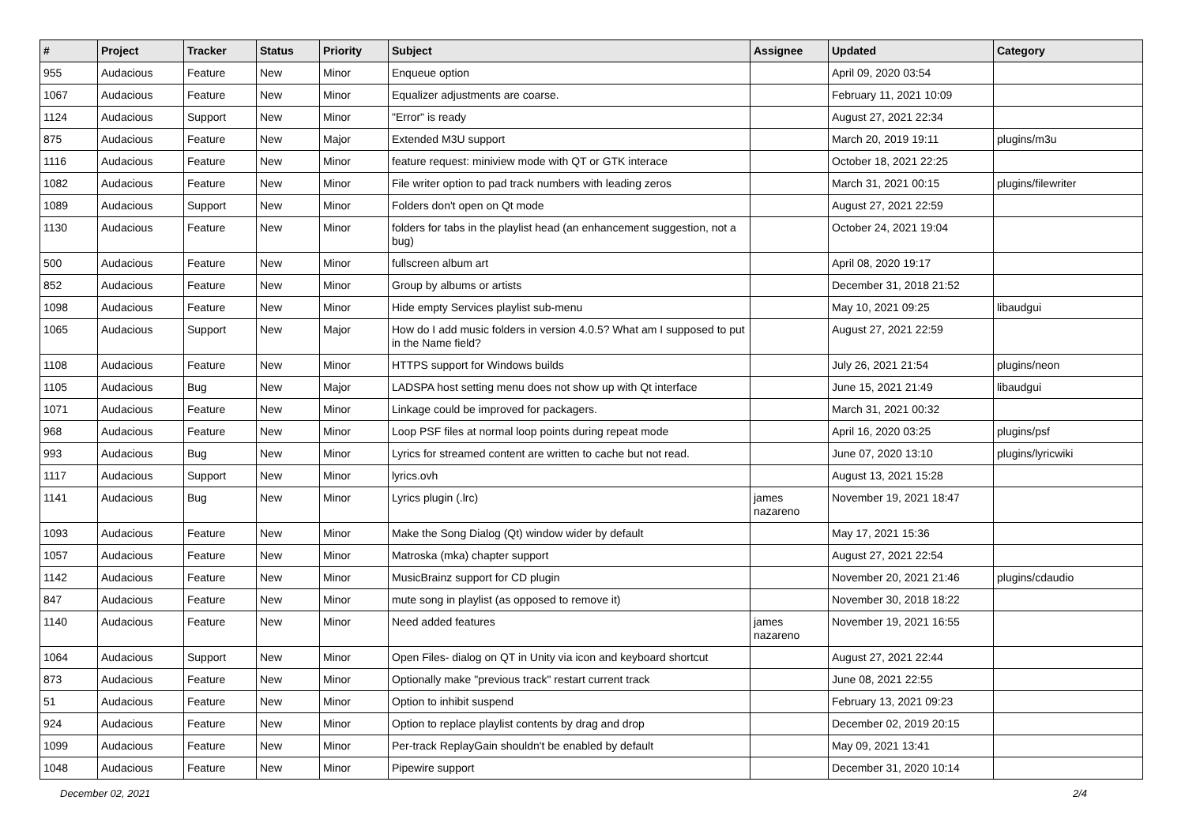| # | Project | Tracker | Status | Priority | Subject | Assignee | Updated | Category |
| --- | --- | --- | --- | --- | --- | --- | --- | --- |
| 955 | Audacious | Feature | New | Minor | Enqueue option | | April 09, 2020 03:54 | |
| 1067 | Audacious | Feature | New | Minor | Equalizer adjustments are coarse. | | February 11, 2021 10:09 | |
| 1124 | Audacious | Support | New | Minor | "Error" is ready | | August 27, 2021 22:34 | |
| 875 | Audacious | Feature | New | Major | Extended M3U support | | March 20, 2019 19:11 | plugins/m3u |
| 1116 | Audacious | Feature | New | Minor | feature request: miniview mode with QT or GTK interace | | October 18, 2021 22:25 | |
| 1082 | Audacious | Feature | New | Minor | File writer option to pad track numbers with leading zeros | | March 31, 2021 00:15 | plugins/filewriter |
| 1089 | Audacious | Support | New | Minor | Folders don't open on Qt mode | | August 27, 2021 22:59 | |
| 1130 | Audacious | Feature | New | Minor | folders for tabs in the playlist head (an enhancement suggestion, not a bug) | | October 24, 2021 19:04 | |
| 500 | Audacious | Feature | New | Minor | fullscreen album art | | April 08, 2020 19:17 | |
| 852 | Audacious | Feature | New | Minor | Group by albums or artists | | December 31, 2018 21:52 | |
| 1098 | Audacious | Feature | New | Minor | Hide empty Services playlist sub-menu | | May 10, 2021 09:25 | libaudgui |
| 1065 | Audacious | Support | New | Major | How do I add music folders in version 4.0.5? What am I supposed to put in the Name field? | | August 27, 2021 22:59 | |
| 1108 | Audacious | Feature | New | Minor | HTTPS support for Windows builds | | July 26, 2021 21:54 | plugins/neon |
| 1105 | Audacious | Bug | New | Major | LADSPA host setting menu does not show up with Qt interface | | June 15, 2021 21:49 | libaudgui |
| 1071 | Audacious | Feature | New | Minor | Linkage could be improved for packagers. | | March 31, 2021 00:32 | |
| 968 | Audacious | Feature | New | Minor | Loop PSF files at normal loop points during repeat mode | | April 16, 2020 03:25 | plugins/psf |
| 993 | Audacious | Bug | New | Minor | Lyrics for streamed content are written to cache but not read. | | June 07, 2020 13:10 | plugins/lyricwiki |
| 1117 | Audacious | Support | New | Minor | lyrics.ovh | | August 13, 2021 15:28 | |
| 1141 | Audacious | Bug | New | Minor | Lyrics plugin (.lrc) | james nazareno | November 19, 2021 18:47 | |
| 1093 | Audacious | Feature | New | Minor | Make the Song Dialog (Qt) window wider by default | | May 17, 2021 15:36 | |
| 1057 | Audacious | Feature | New | Minor | Matroska (mka) chapter support | | August 27, 2021 22:54 | |
| 1142 | Audacious | Feature | New | Minor | MusicBrainz support for CD plugin | | November 20, 2021 21:46 | plugins/cdaudio |
| 847 | Audacious | Feature | New | Minor | mute song in playlist (as opposed to remove it) | | November 30, 2018 18:22 | |
| 1140 | Audacious | Feature | New | Minor | Need added features | james nazareno | November 19, 2021 16:55 | |
| 1064 | Audacious | Support | New | Minor | Open Files- dialog on QT in Unity via icon and keyboard shortcut | | August 27, 2021 22:44 | |
| 873 | Audacious | Feature | New | Minor | Optionally make "previous track" restart current track | | June 08, 2021 22:55 | |
| 51 | Audacious | Feature | New | Minor | Option to inhibit suspend | | February 13, 2021 09:23 | |
| 924 | Audacious | Feature | New | Minor | Option to replace playlist contents by drag and drop | | December 02, 2019 20:15 | |
| 1099 | Audacious | Feature | New | Minor | Per-track ReplayGain shouldn't be enabled by default | | May 09, 2021 13:41 | |
| 1048 | Audacious | Feature | New | Minor | Pipewire support | | December 31, 2020 10:14 | |
December 02, 2021 2/4